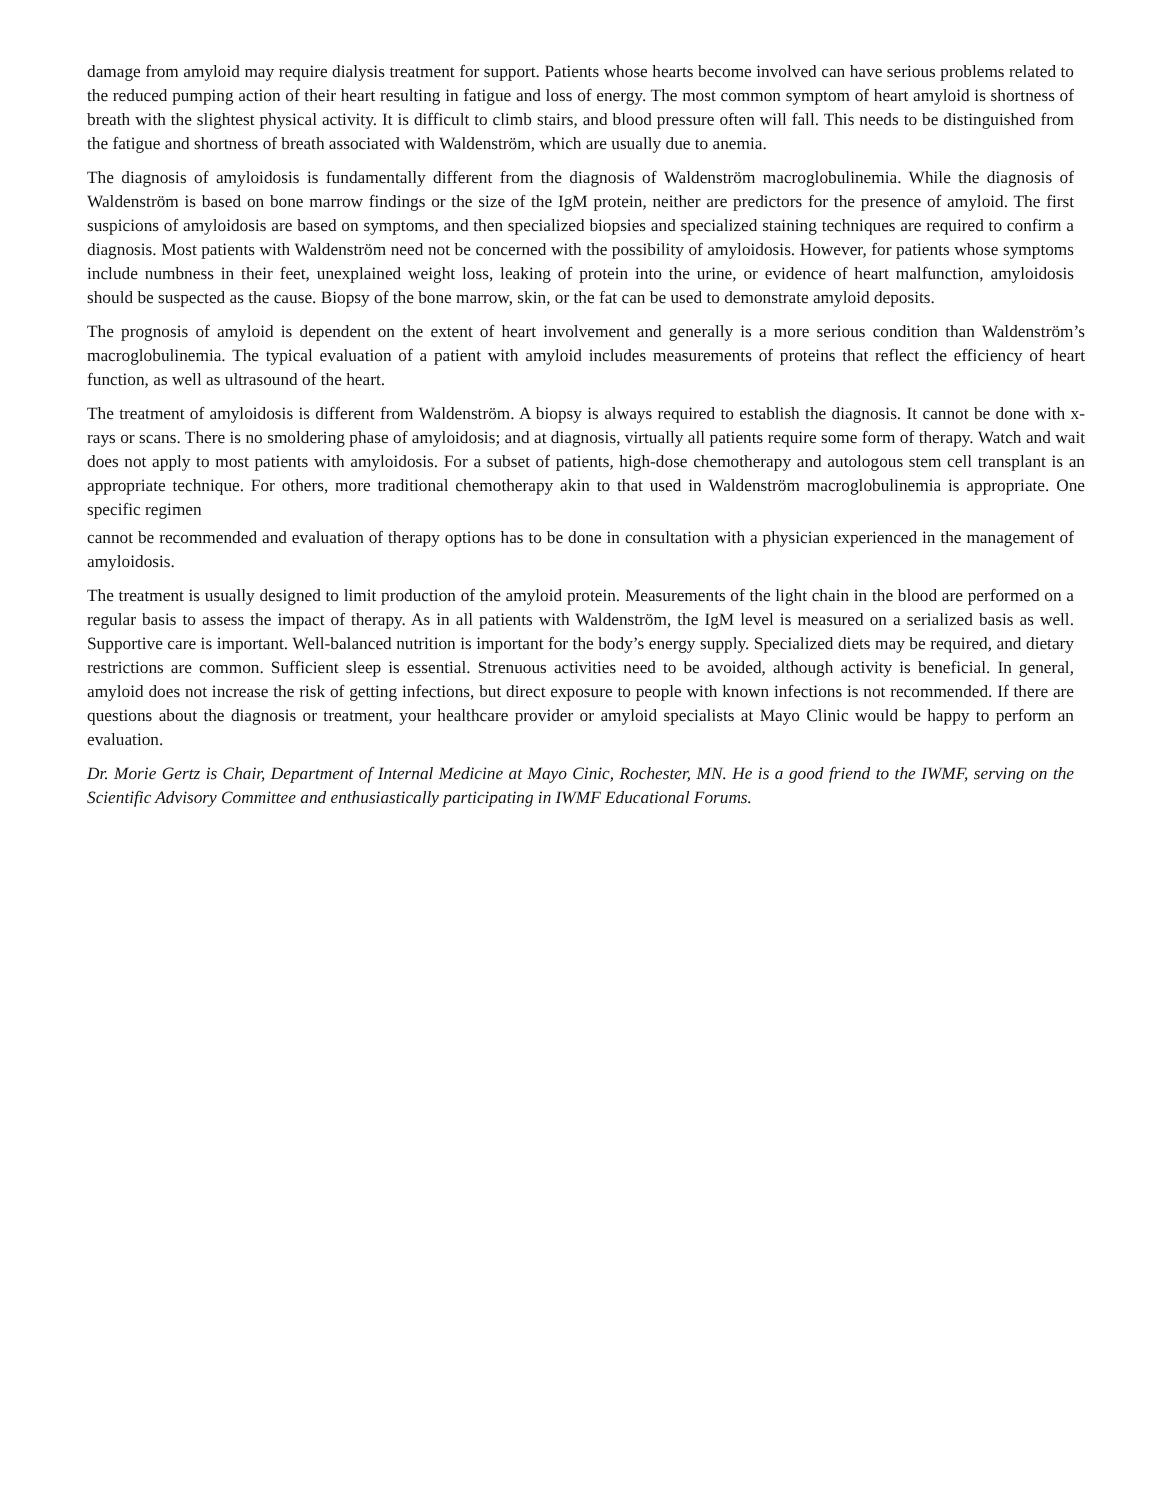damage from amyloid may require dialysis treatment for support. Patients whose hearts become involved can have serious problems related to the reduced pumping action of their heart resulting in fatigue and loss of energy. The most common symptom of heart amyloid is shortness of breath with the slightest physical activity. It is difficult to climb stairs, and blood pressure often will fall. This needs to be distinguished from the fatigue and shortness of breath associated with Waldenström, which are usually due to anemia.
The diagnosis of amyloidosis is fundamentally different from the diagnosis of Waldenström macroglobulinemia. While the diagnosis of Waldenström is based on bone marrow findings or the size of the IgM protein, neither are predictors for the presence of amyloid. The first suspicions of amyloidosis are based on symptoms, and then specialized biopsies and specialized staining techniques are required to confirm a diagnosis. Most patients with Waldenström need not be concerned with the possibility of amyloidosis. However, for patients whose symptoms include numbness in their feet, unexplained weight loss, leaking of protein into the urine, or evidence of heart malfunction, amyloidosis should be suspected as the cause. Biopsy of the bone marrow, skin, or the fat can be used to demonstrate amyloid deposits.
The prognosis of amyloid is dependent on the extent of heart involvement and generally is a more serious condition than Waldenström’s macroglobulinemia. The typical evaluation of a patient with amyloid includes measurements of proteins that reflect the efficiency of heart function, as well as ultrasound of the heart.
The treatment of amyloidosis is different from Waldenström. A biopsy is always required to establish the diagnosis. It cannot be done with x-rays or scans. There is no smoldering phase of amyloidosis; and at diagnosis, virtually all patients require some form of therapy. Watch and wait does not apply to most patients with amyloidosis. For a subset of patients, high-dose chemotherapy and autologous stem cell transplant is an appropriate technique. For others, more traditional chemotherapy akin to that used in Waldenström macroglobulinemia is appropriate. One specific regimen
cannot be recommended and evaluation of therapy options has to be done in consultation with a physician experienced in the management of amyloidosis.
The treatment is usually designed to limit production of the amyloid protein. Measurements of the light chain in the blood are performed on a regular basis to assess the impact of therapy. As in all patients with Waldenström, the IgM level is measured on a serialized basis as well. Supportive care is important. Well-balanced nutrition is important for the body’s energy supply. Specialized diets may be required, and dietary restrictions are common. Sufficient sleep is essential. Strenuous activities need to be avoided, although activity is beneficial. In general, amyloid does not increase the risk of getting infections, but direct exposure to people with known infections is not recommended. If there are questions about the diagnosis or treatment, your healthcare provider or amyloid specialists at Mayo Clinic would be happy to perform an evaluation.
Dr. Morie Gertz is Chair, Department of Internal Medicine at Mayo Cinic, Rochester, MN. He is a good friend to the IWMF, serving on the Scientific Advisory Committee and enthusiastically participating in IWMF Educational Forums.